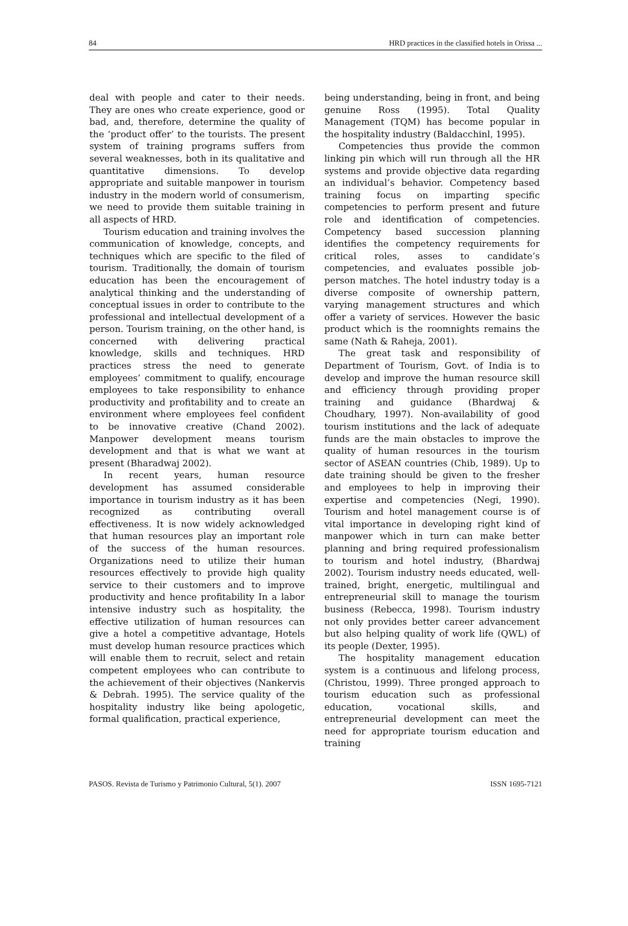84 HRD practices in the classified hotels in Orissa ...
deal with people and cater to their needs. They are ones who create experience, good or bad, and, therefore, determine the quality of the ‘product offer’ to the tourists. The present system of training programs suffers from several weaknesses, both in its qualitative and quantitative dimensions. To develop appropriate and suitable manpower in tourism industry in the modern world of consumerism, we need to provide them suitable training in all aspects of HRD.
Tourism education and training involves the communication of knowledge, concepts, and techniques which are specific to the filed of tourism. Traditionally, the domain of tourism education has been the encouragement of analytical thinking and the understanding of conceptual issues in order to contribute to the professional and intellectual development of a person. Tourism training, on the other hand, is concerned with delivering practical knowledge, skills and techniques. HRD practices stress the need to generate employees’ commitment to qualify, encourage employees to take responsibility to enhance productivity and profitability and to create an environment where employees feel confident to be innovative creative (Chand 2002). Manpower development means tourism development and that is what we want at present (Bharadwaj 2002).
In recent years, human resource development has assumed considerable importance in tourism industry as it has been recognized as contributing overall effectiveness. It is now widely acknowledged that human resources play an important role of the success of the human resources. Organizations need to utilize their human resources effectively to provide high quality service to their customers and to improve productivity and hence profitability In a labor intensive industry such as hospitality, the effective utilization of human resources can give a hotel a competitive advantage, Hotels must develop human resource practices which will enable them to recruit, select and retain competent employees who can contribute to the achievement of their objectives (Nankervis & Debrah. 1995). The service quality of the hospitality industry like being apologetic, formal qualification, practical experience,
being understanding, being in front, and being genuine Ross (1995). Total Quality Management (TQM) has become popular in the hospitality industry (Baldacchinl, 1995).
Competencies thus provide the common linking pin which will run through all the HR systems and provide objective data regarding an individual’s behavior. Competency based training focus on imparting specific competencies to perform present and future role and identification of competencies. Competency based succession planning identifies the competency requirements for critical roles, asses to candidate’s competencies, and evaluates possible job- person matches. The hotel industry today is a diverse composite of ownership pattern, varying management structures and which offer a variety of services. However the basic product which is the roomnights remains the same (Nath & Raheja, 2001).
The great task and responsibility of Department of Tourism, Govt. of India is to develop and improve the human resource skill and efficiency through providing proper training and guidance (Bhardwaj & Choudhary, 1997). Non-availability of good tourism institutions and the lack of adequate funds are the main obstacles to improve the quality of human resources in the tourism sector of ASEAN countries (Chib, 1989). Up to date training should be given to the fresher and employees to help in improving their expertise and competencies (Negi, 1990). Tourism and hotel management course is of vital importance in developing right kind of manpower which in turn can make better planning and bring required professionalism to tourism and hotel industry, (Bhardwaj 2002). Tourism industry needs educated, well-trained, bright, energetic, multilingual and entrepreneurial skill to manage the tourism business (Rebecca, 1998). Tourism industry not only provides better career advancement but also helping quality of work life (QWL) of its people (Dexter, 1995).
The hospitality management education system is a continuous and lifelong process, (Christou, 1999). Three pronged approach to tourism education such as professional education, vocational skills, and entrepreneurial development can meet the need for appropriate tourism education and training
PASOS. Revista de Turismo y Patrimonio Cultural, 5(1). 2007 ISSN 1695-7121